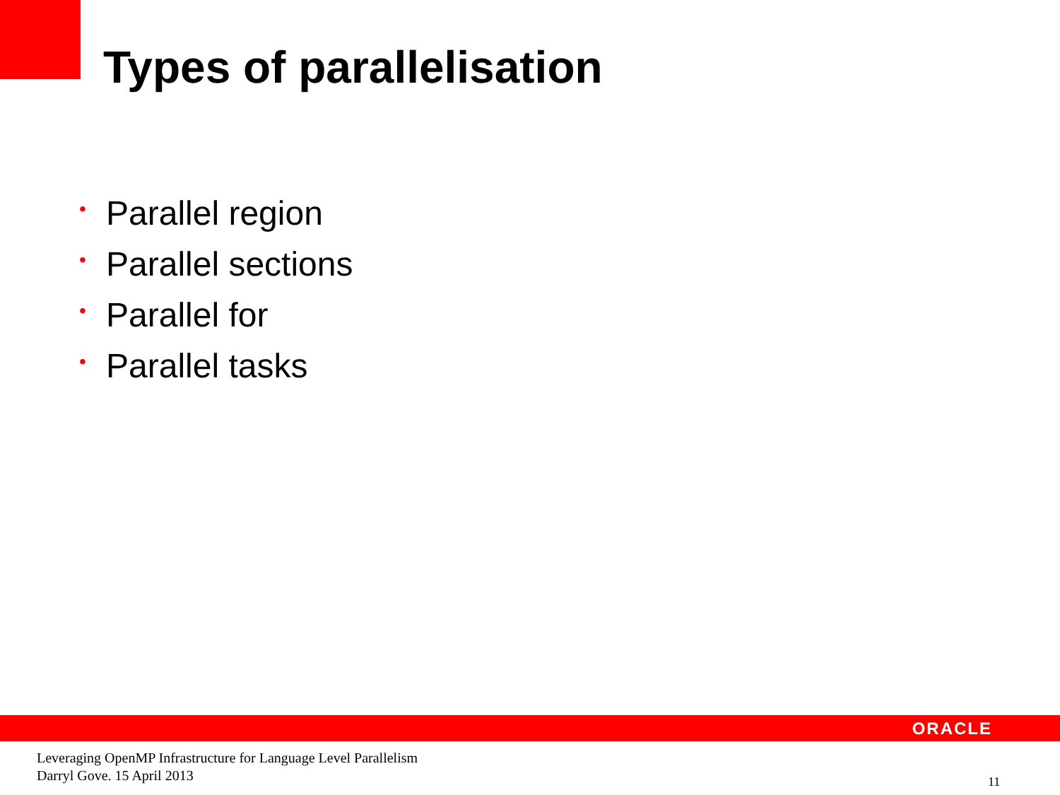Types of parallelisation
• Parallel region
• Parallel sections
• Parallel for
• Parallel tasks
ORACLE
Leveraging OpenMP Infrastructure for Language Level Parallelism
Darryl Gove. 15 April 2013
11